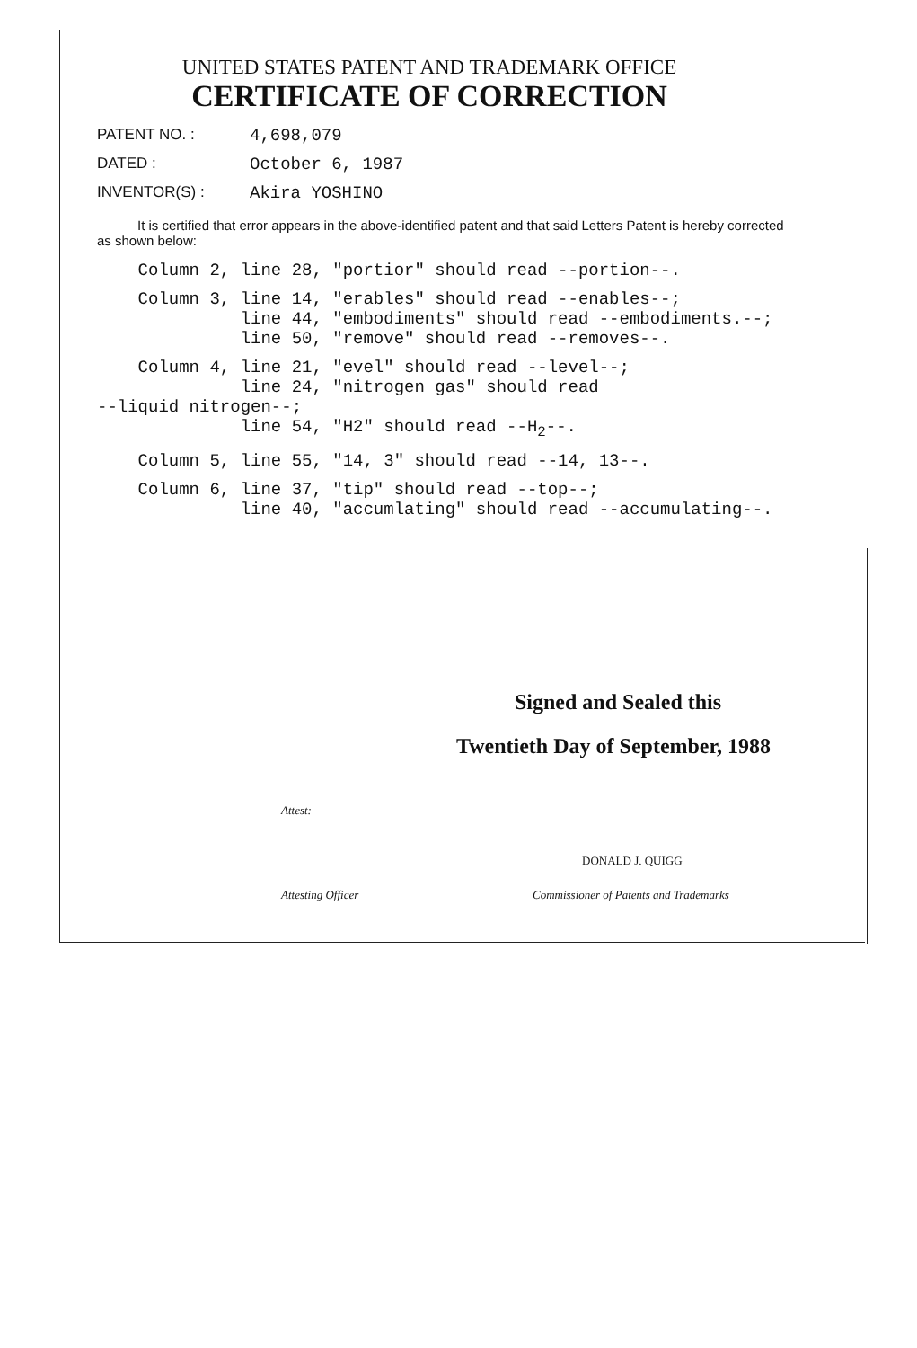UNITED STATES PATENT AND TRADEMARK OFFICE
CERTIFICATE OF CORRECTION
PATENT NO. : 4,698,079
DATED : October 6, 1987
INVENTOR(S) : Akira YOSHINO
It is certified that error appears in the above-identified patent and that said Letters Patent is hereby corrected as shown below:
    Column 2, line 28, "portior" should read --portion--.
    Column 3, line 14, "erables" should read --enables--;
              line 44, "embodiments" should read --embodiments.--;
              line 50, "remove" should read --removes--.
    Column 4, line 21, "evel" should read --level--;
              line 24, "nitrogen gas" should read
--liquid nitrogen--;
              line 54, "H2" should read --H2--.
    Column 5, line 55, "14, 3" should read --14, 13--.
    Column 6, line 37, "tip" should read --top--;
              line 40, "accumlating" should read --accumulating--.
Signed and Sealed this
Twentieth Day of September, 1988
Attest:
DONALD J. QUIGG
Attesting Officer Commissioner of Patents and Trademarks